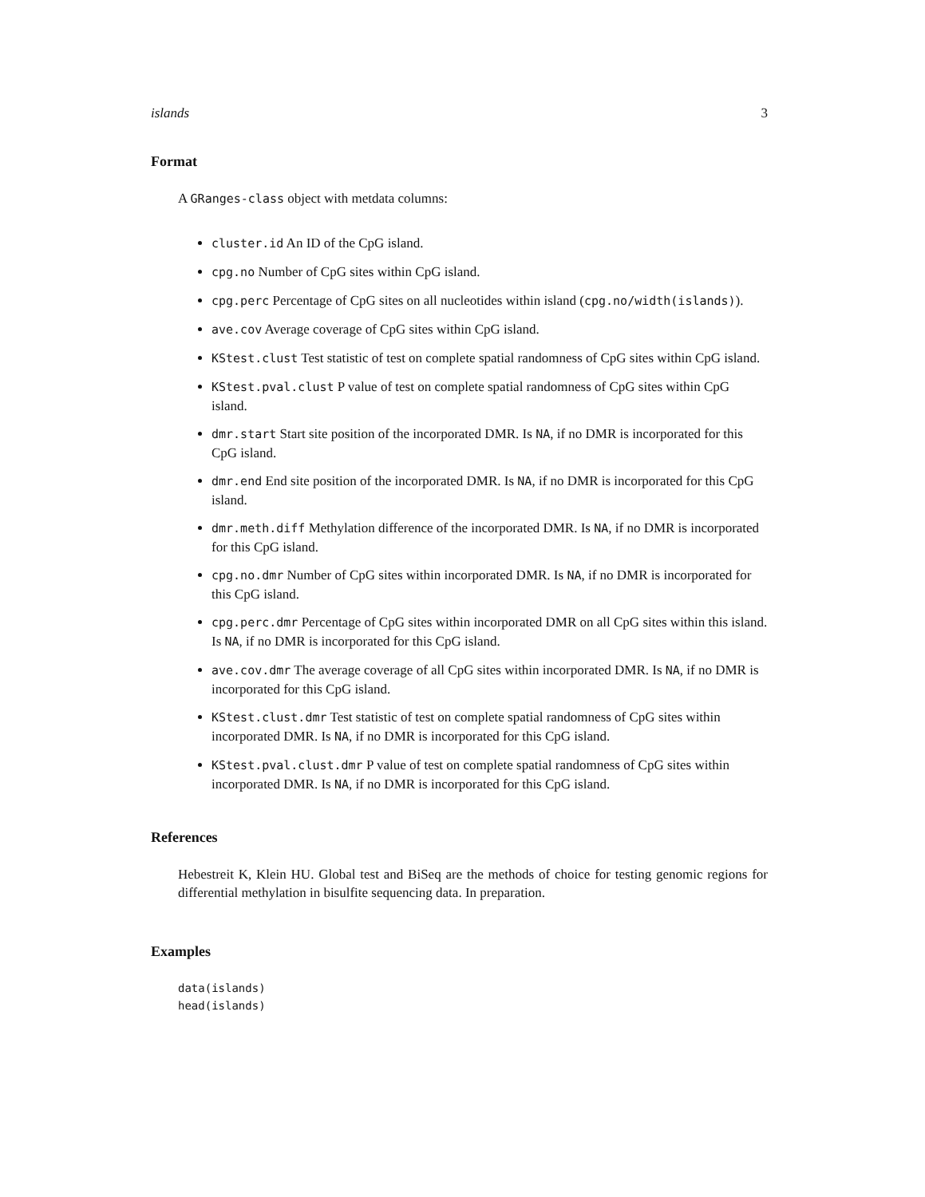islands 3
Format
A GRanges-class object with metdata columns:
cluster.id An ID of the CpG island.
cpg.no Number of CpG sites within CpG island.
cpg.perc Percentage of CpG sites on all nucleotides within island (cpg.no/width(islands)).
ave.cov Average coverage of CpG sites within CpG island.
KStest.clust Test statistic of test on complete spatial randomness of CpG sites within CpG island.
KStest.pval.clust P value of test on complete spatial randomness of CpG sites within CpG island.
dmr.start Start site position of the incorporated DMR. Is NA, if no DMR is incorporated for this CpG island.
dmr.end End site position of the incorporated DMR. Is NA, if no DMR is incorporated for this CpG island.
dmr.meth.diff Methylation difference of the incorporated DMR. Is NA, if no DMR is incorporated for this CpG island.
cpg.no.dmr Number of CpG sites within incorporated DMR. Is NA, if no DMR is incorporated for this CpG island.
cpg.perc.dmr Percentage of CpG sites within incorporated DMR on all CpG sites within this island. Is NA, if no DMR is incorporated for this CpG island.
ave.cov.dmr The average coverage of all CpG sites within incorporated DMR. Is NA, if no DMR is incorporated for this CpG island.
KStest.clust.dmr Test statistic of test on complete spatial randomness of CpG sites within incorporated DMR. Is NA, if no DMR is incorporated for this CpG island.
KStest.pval.clust.dmr P value of test on complete spatial randomness of CpG sites within incorporated DMR. Is NA, if no DMR is incorporated for this CpG island.
References
Hebestreit K, Klein HU. Global test and BiSeq are the methods of choice for testing genomic regions for differential methylation in bisulfite sequencing data. In preparation.
Examples
data(islands)
head(islands)